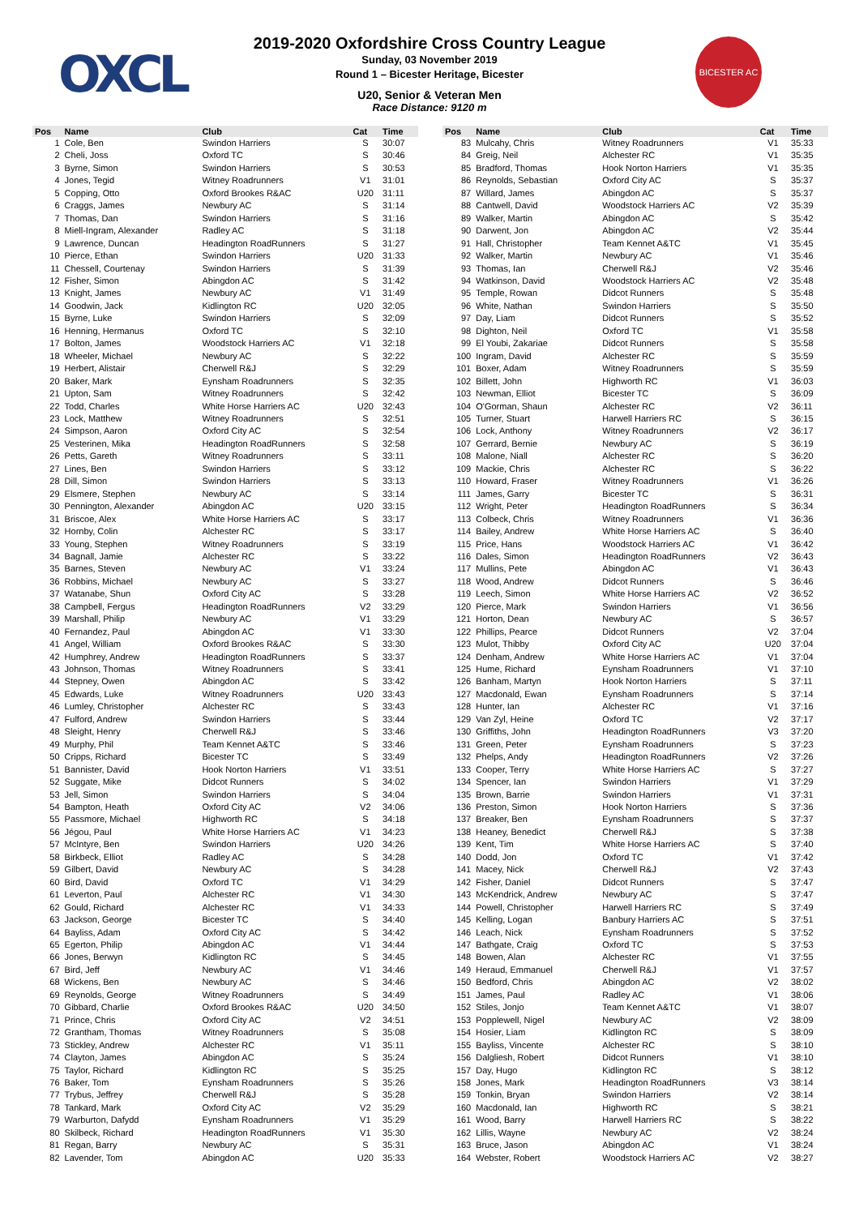OXCL
BICESTER AC
2019-2020 Oxfordshire Cross Country League
Sunday, 03 November 2019
Round 1 – Bicester Heritage, Bicester
U20, Senior & Veteran Men
Race Distance: 9120 m
| Pos | Name | Club | Cat | Time |
| --- | --- | --- | --- | --- |
| 1 | Cole, Ben | Swindon Harriers | S | 30:07 |
| 2 | Cheli, Joss | Oxford TC | S | 30:46 |
| 3 | Byrne, Simon | Swindon Harriers | S | 30:53 |
| 4 | Jones, Tegid | Witney Roadrunners | V1 | 31:01 |
| 5 | Copping, Otto | Oxford Brookes R&AC | U20 | 31:11 |
| 6 | Craggs, James | Newbury AC | S | 31:14 |
| 7 | Thomas, Dan | Swindon Harriers | S | 31:16 |
| 8 | Miell-Ingram, Alexander | Radley AC | S | 31:18 |
| 9 | Lawrence, Duncan | Headington RoadRunners | S | 31:27 |
| 10 | Pierce, Ethan | Swindon Harriers | U20 | 31:33 |
| 11 | Chessell, Courtenay | Swindon Harriers | S | 31:39 |
| 12 | Fisher, Simon | Abingdon AC | S | 31:42 |
| 13 | Knight, James | Newbury AC | V1 | 31:49 |
| 14 | Goodwin, Jack | Kidlington RC | U20 | 32:05 |
| 15 | Byrne, Luke | Swindon Harriers | S | 32:09 |
| 16 | Henning, Hermanus | Oxford TC | S | 32:10 |
| 17 | Bolton, James | Woodstock Harriers AC | V1 | 32:18 |
| 18 | Wheeler, Michael | Newbury AC | S | 32:22 |
| 19 | Herbert, Alistair | Cherwell R&J | S | 32:29 |
| 20 | Baker, Mark | Eynsham Roadrunners | S | 32:35 |
| 21 | Upton, Sam | Witney Roadrunners | S | 32:42 |
| 22 | Todd, Charles | White Horse Harriers AC | U20 | 32:43 |
| 23 | Lock, Matthew | Witney Roadrunners | S | 32:51 |
| 24 | Simpson, Aaron | Oxford City AC | S | 32:54 |
| 25 | Vesterinen, Mika | Headington RoadRunners | S | 32:58 |
| 26 | Petts, Gareth | Witney Roadrunners | S | 33:11 |
| 27 | Lines, Ben | Swindon Harriers | S | 33:12 |
| 28 | Dill, Simon | Swindon Harriers | S | 33:13 |
| 29 | Elsmere, Stephen | Newbury AC | S | 33:14 |
| 30 | Pennington, Alexander | Abingdon AC | U20 | 33:15 |
| 31 | Briscoe, Alex | White Horse Harriers AC | S | 33:17 |
| 32 | Hornby, Colin | Alchester RC | S | 33:17 |
| 33 | Young, Stephen | Witney Roadrunners | S | 33:19 |
| 34 | Bagnall, Jamie | Alchester RC | S | 33:22 |
| 35 | Barnes, Steven | Newbury AC | V1 | 33:24 |
| 36 | Robbins, Michael | Newbury AC | S | 33:27 |
| 37 | Watanabe, Shun | Oxford City AC | S | 33:28 |
| 38 | Campbell, Fergus | Headington RoadRunners | V2 | 33:29 |
| 39 | Marshall, Philip | Newbury AC | V1 | 33:29 |
| 40 | Fernandez, Paul | Abingdon AC | V1 | 33:30 |
| 41 | Angel, William | Oxford Brookes R&AC | S | 33:30 |
| 42 | Humphrey, Andrew | Headington RoadRunners | S | 33:37 |
| 43 | Johnson, Thomas | Witney Roadrunners | S | 33:41 |
| 44 | Stepney, Owen | Abingdon AC | S | 33:42 |
| 45 | Edwards, Luke | Witney Roadrunners | U20 | 33:43 |
| 46 | Lumley, Christopher | Alchester RC | S | 33:43 |
| 47 | Fulford, Andrew | Swindon Harriers | S | 33:44 |
| 48 | Sleight, Henry | Cherwell R&J | S | 33:46 |
| 49 | Murphy, Phil | Team Kennet A&TC | S | 33:46 |
| 50 | Cripps, Richard | Bicester TC | S | 33:49 |
| 51 | Bannister, David | Hook Norton Harriers | V1 | 33:51 |
| 52 | Suggate, Mike | Didcot Runners | S | 34:02 |
| 53 | Jell, Simon | Swindon Harriers | S | 34:04 |
| 54 | Bampton, Heath | Oxford City AC | V2 | 34:06 |
| 55 | Passmore, Michael | Highworth RC | S | 34:18 |
| 56 | Jégou, Paul | White Horse Harriers AC | V1 | 34:23 |
| 57 | McIntyre, Ben | Swindon Harriers | U20 | 34:26 |
| 58 | Birkbeck, Elliot | Radley AC | S | 34:28 |
| 59 | Gilbert, David | Newbury AC | S | 34:28 |
| 60 | Bird, David | Oxford TC | V1 | 34:29 |
| 61 | Leverton, Paul | Alchester RC | V1 | 34:30 |
| 62 | Gould, Richard | Alchester RC | V1 | 34:33 |
| 63 | Jackson, George | Bicester TC | S | 34:40 |
| 64 | Bayliss, Adam | Oxford City AC | S | 34:42 |
| 65 | Egerton, Philip | Abingdon AC | V1 | 34:44 |
| 66 | Jones, Berwyn | Kidlington RC | S | 34:45 |
| 67 | Bird, Jeff | Newbury AC | V1 | 34:46 |
| 68 | Wickens, Ben | Newbury AC | S | 34:46 |
| 69 | Reynolds, George | Witney Roadrunners | S | 34:49 |
| 70 | Gibbard, Charlie | Oxford Brookes R&AC | U20 | 34:50 |
| 71 | Prince, Chris | Oxford City AC | V2 | 34:51 |
| 72 | Grantham, Thomas | Witney Roadrunners | S | 35:08 |
| 73 | Stickley, Andrew | Alchester RC | V1 | 35:11 |
| 74 | Clayton, James | Abingdon AC | S | 35:24 |
| 75 | Taylor, Richard | Kidlington RC | S | 35:25 |
| 76 | Baker, Tom | Eynsham Roadrunners | S | 35:26 |
| 77 | Trybus, Jeffrey | Cherwell R&J | S | 35:28 |
| 78 | Tankard, Mark | Oxford City AC | V2 | 35:29 |
| 79 | Warburton, Dafydd | Eynsham Roadrunners | V1 | 35:29 |
| 80 | Skilbeck, Richard | Headington RoadRunners | V1 | 35:30 |
| 81 | Regan, Barry | Newbury AC | S | 35:31 |
| 82 | Lavender, Tom | Abingdon AC | U20 | 35:33 |
| Pos | Name | Club | Cat | Time |
| --- | --- | --- | --- | --- |
| 83 | Mulcahy, Chris | Witney Roadrunners | V1 | 35:33 |
| 84 | Greig, Neil | Alchester RC | V1 | 35:35 |
| 85 | Bradford, Thomas | Hook Norton Harriers | V1 | 35:35 |
| 86 | Reynolds, Sebastian | Oxford City AC | S | 35:37 |
| 87 | Willard, James | Abingdon AC | S | 35:37 |
| 88 | Cantwell, David | Woodstock Harriers AC | V2 | 35:39 |
| 89 | Walker, Martin | Abingdon AC | S | 35:42 |
| 90 | Darwent, Jon | Abingdon AC | V2 | 35:44 |
| 91 | Hall, Christopher | Team Kennet A&TC | V1 | 35:45 |
| 92 | Walker, Martin | Newbury AC | V1 | 35:46 |
| 93 | Thomas, Ian | Cherwell R&J | V2 | 35:46 |
| 94 | Watkinson, David | Woodstock Harriers AC | V2 | 35:48 |
| 95 | Temple, Rowan | Didcot Runners | S | 35:48 |
| 96 | White, Nathan | Swindon Harriers | S | 35:50 |
| 97 | Day, Liam | Didcot Runners | S | 35:52 |
| 98 | Dighton, Neil | Oxford TC | V1 | 35:58 |
| 99 | El Youbi, Zakariae | Didcot Runners | S | 35:58 |
| 100 | Ingram, David | Alchester RC | S | 35:59 |
| 101 | Boxer, Adam | Witney Roadrunners | S | 35:59 |
| 102 | Billett, John | Highworth RC | V1 | 36:03 |
| 103 | Newman, Elliot | Bicester TC | S | 36:09 |
| 104 | O'Gorman, Shaun | Alchester RC | V2 | 36:11 |
| 105 | Turner, Stuart | Harwell Harriers RC | S | 36:15 |
| 106 | Lock, Anthony | Witney Roadrunners | V2 | 36:17 |
| 107 | Gerrard, Bernie | Newbury AC | S | 36:19 |
| 108 | Malone, Niall | Alchester RC | S | 36:20 |
| 109 | Mackie, Chris | Alchester RC | S | 36:22 |
| 110 | Howard, Fraser | Witney Roadrunners | V1 | 36:26 |
| 111 | James, Garry | Bicester TC | S | 36:31 |
| 112 | Wright, Peter | Headington RoadRunners | S | 36:34 |
| 113 | Colbeck, Chris | Witney Roadrunners | V1 | 36:36 |
| 114 | Bailey, Andrew | White Horse Harriers AC | S | 36:40 |
| 115 | Price, Hans | Woodstock Harriers AC | V1 | 36:42 |
| 116 | Dales, Simon | Headington RoadRunners | V2 | 36:43 |
| 117 | Mullins, Pete | Abingdon AC | V1 | 36:43 |
| 118 | Wood, Andrew | Didcot Runners | S | 36:46 |
| 119 | Leech, Simon | White Horse Harriers AC | V2 | 36:52 |
| 120 | Pierce, Mark | Swindon Harriers | V1 | 36:56 |
| 121 | Horton, Dean | Newbury AC | S | 36:57 |
| 122 | Phillips, Pearce | Didcot Runners | V2 | 37:04 |
| 123 | Mulot, Thibby | Oxford City AC | U20 | 37:04 |
| 124 | Denham, Andrew | White Horse Harriers AC | V1 | 37:04 |
| 125 | Hume, Richard | Eynsham Roadrunners | V1 | 37:10 |
| 126 | Banham, Martyn | Hook Norton Harriers | S | 37:11 |
| 127 | Macdonald, Ewan | Eynsham Roadrunners | S | 37:14 |
| 128 | Hunter, Ian | Alchester RC | V1 | 37:16 |
| 129 | Van Zyl, Heine | Oxford TC | V2 | 37:17 |
| 130 | Griffiths, John | Headington RoadRunners | V3 | 37:20 |
| 131 | Green, Peter | Eynsham Roadrunners | S | 37:23 |
| 132 | Phelps, Andy | Headington RoadRunners | V2 | 37:26 |
| 133 | Cooper, Terry | White Horse Harriers AC | S | 37:27 |
| 134 | Spencer, Ian | Swindon Harriers | V1 | 37:29 |
| 135 | Brown, Barrie | Swindon Harriers | V1 | 37:31 |
| 136 | Preston, Simon | Hook Norton Harriers | S | 37:36 |
| 137 | Breaker, Ben | Eynsham Roadrunners | S | 37:37 |
| 138 | Heaney, Benedict | Cherwell R&J | S | 37:38 |
| 139 | Kent, Tim | White Horse Harriers AC | S | 37:40 |
| 140 | Dodd, Jon | Oxford TC | V1 | 37:42 |
| 141 | Macey, Nick | Cherwell R&J | V2 | 37:43 |
| 142 | Fisher, Daniel | Didcot Runners | S | 37:47 |
| 143 | McKendrick, Andrew | Newbury AC | S | 37:47 |
| 144 | Powell, Christopher | Harwell Harriers RC | S | 37:49 |
| 145 | Kelling, Logan | Banbury Harriers AC | S | 37:51 |
| 146 | Leach, Nick | Eynsham Roadrunners | S | 37:52 |
| 147 | Bathgate, Craig | Oxford TC | S | 37:53 |
| 148 | Bowen, Alan | Alchester RC | V1 | 37:55 |
| 149 | Heraud, Emmanuel | Cherwell R&J | V1 | 37:57 |
| 150 | Bedford, Chris | Abingdon AC | V2 | 38:02 |
| 151 | James, Paul | Radley AC | V1 | 38:06 |
| 152 | Stiles, Jonjo | Team Kennet A&TC | V1 | 38:07 |
| 153 | Popplewell, Nigel | Newbury AC | V2 | 38:09 |
| 154 | Hosier, Liam | Kidlington RC | S | 38:09 |
| 155 | Bayliss, Vincente | Alchester RC | S | 38:10 |
| 156 | Dalgliesh, Robert | Didcot Runners | V1 | 38:10 |
| 157 | Day, Hugo | Kidlington RC | S | 38:12 |
| 158 | Jones, Mark | Headington RoadRunners | V3 | 38:14 |
| 159 | Tonkin, Bryan | Swindon Harriers | V2 | 38:14 |
| 160 | Macdonald, Ian | Highworth RC | S | 38:21 |
| 161 | Wood, Barry | Harwell Harriers RC | S | 38:22 |
| 162 | Lillis, Wayne | Newbury AC | V2 | 38:24 |
| 163 | Bruce, Jason | Abingdon AC | V1 | 38:24 |
| 164 | Webster, Robert | Woodstock Harriers AC | V2 | 38:27 |